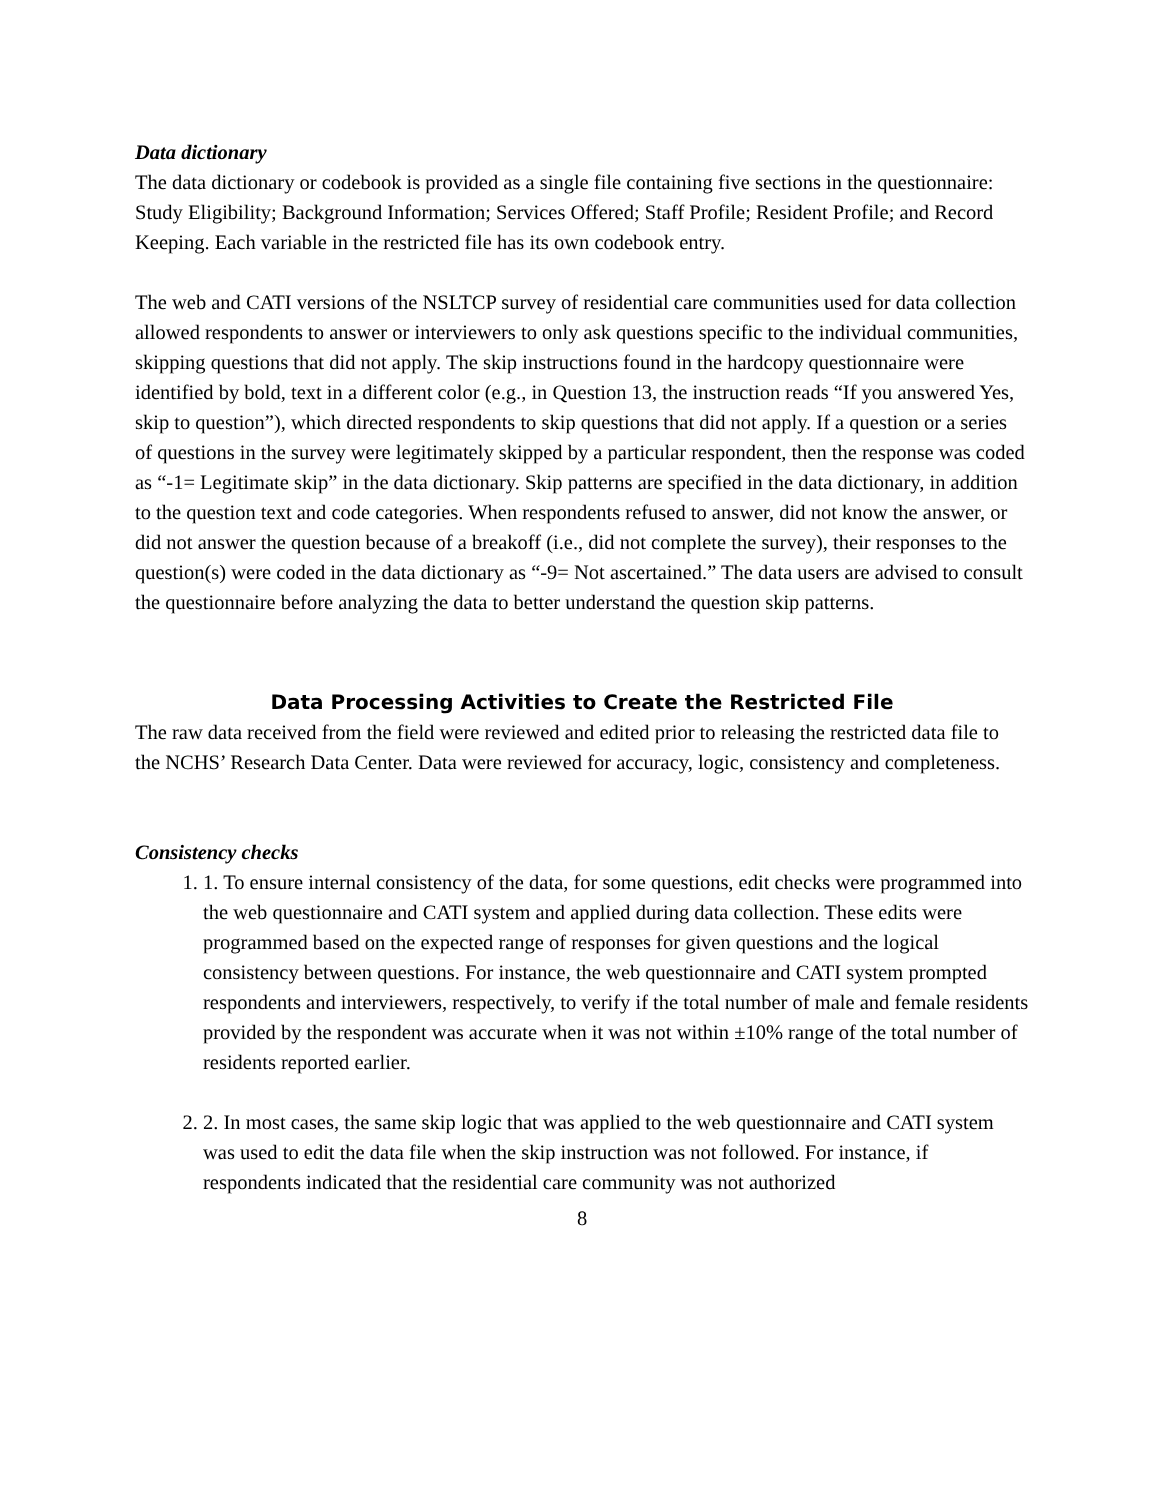Data dictionary
The data dictionary or codebook is provided as a single file containing five sections in the questionnaire: Study Eligibility; Background Information; Services Offered; Staff Profile; Resident Profile; and Record Keeping. Each variable in the restricted file has its own codebook entry.
The web and CATI versions of the NSLTCP survey of residential care communities used for data collection allowed respondents to answer or interviewers to only ask questions specific to the individual communities, skipping questions that did not apply. The skip instructions found in the hardcopy questionnaire were identified by bold, text in a different color (e.g., in Question 13, the instruction reads “If you answered Yes, skip to question”), which directed respondents to skip questions that did not apply. If a question or a series of questions in the survey were legitimately skipped by a particular respondent, then the response was coded as “-1= Legitimate skip” in the data dictionary. Skip patterns are specified in the data dictionary, in addition to the question text and code categories. When respondents refused to answer, did not know the answer, or did not answer the question because of a breakoff (i.e., did not complete the survey), their responses to the question(s) were coded in the data dictionary as “-9= Not ascertained.” The data users are advised to consult the questionnaire before analyzing the data to better understand the question skip patterns.
Data Processing Activities to Create the Restricted File
The raw data received from the field were reviewed and edited prior to releasing the restricted data file to the NCHS’ Research Data Center. Data were reviewed for accuracy, logic, consistency and completeness.
Consistency checks
1. 1. To ensure internal consistency of the data, for some questions, edit checks were programmed into the web questionnaire and CATI system and applied during data collection. These edits were programmed based on the expected range of responses for given questions and the logical consistency between questions. For instance, the web questionnaire and CATI system prompted respondents and interviewers, respectively, to verify if the total number of male and female residents provided by the respondent was accurate when it was not within ±10% range of the total number of residents reported earlier.
2. 2. In most cases, the same skip logic that was applied to the web questionnaire and CATI system was used to edit the data file when the skip instruction was not followed. For instance, if respondents indicated that the residential care community was not authorized
8